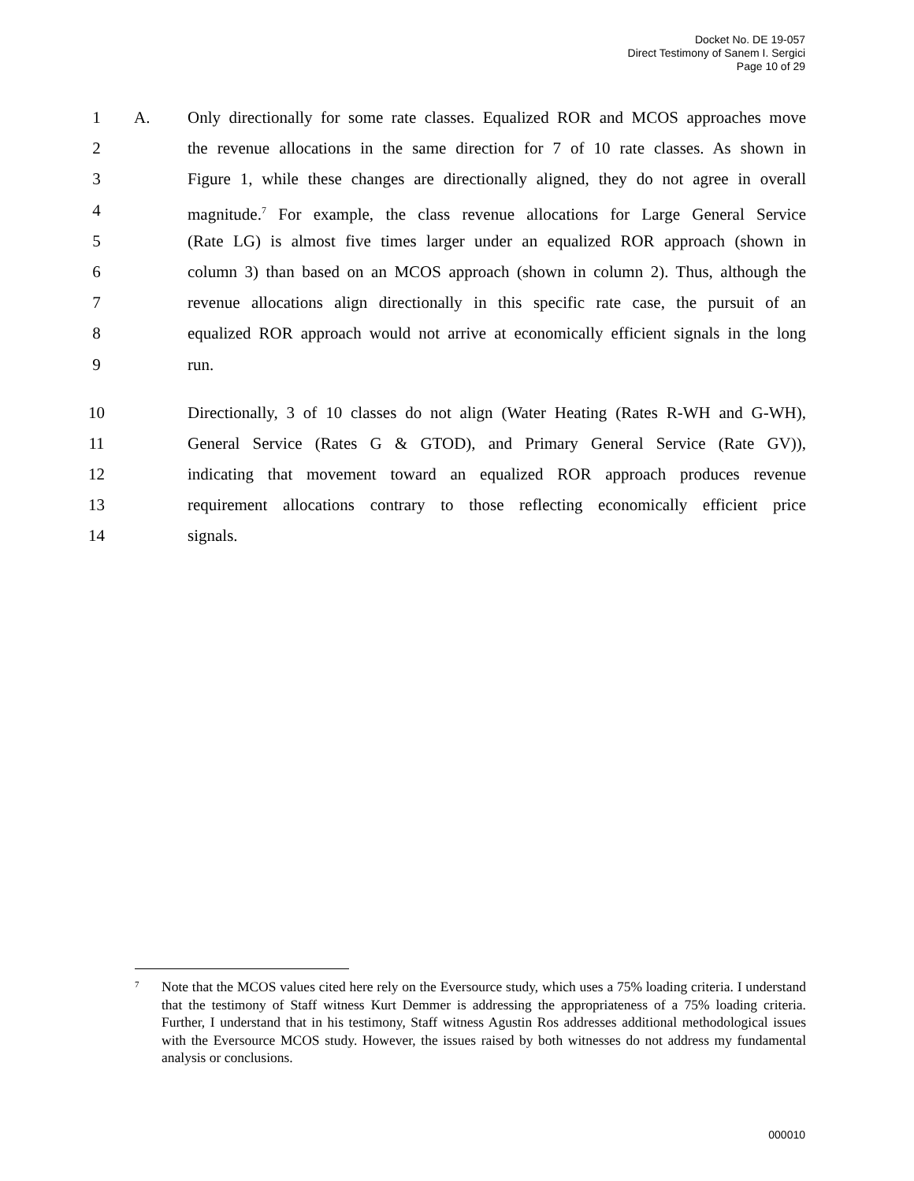Docket No. DE 19-057
Direct Testimony of Sanem I. Sergici
Page 10 of 29
1 A. Only directionally for some rate classes. Equalized ROR and MCOS approaches move
2 the revenue allocations in the same direction for 7 of 10 rate classes. As shown in
3 Figure 1, while these changes are directionally aligned, they do not agree in overall
4 magnitude.<sup>7</sup> For example, the class revenue allocations for Large General Service
5 (Rate LG) is almost five times larger under an equalized ROR approach (shown in
6 column 3) than based on an MCOS approach (shown in column 2). Thus, although the
7 revenue allocations align directionally in this specific rate case, the pursuit of an
8 equalized ROR approach would not arrive at economically efficient signals in the long
9 run.
10 Directionally, 3 of 10 classes do not align (Water Heating (Rates R-WH and G-WH),
11 General Service (Rates G & GTOD), and Primary General Service (Rate GV)),
12 indicating that movement toward an equalized ROR approach produces revenue
13 requirement allocations contrary to those reflecting economically efficient price
14 signals.
7 Note that the MCOS values cited here rely on the Eversource study, which uses a 75% loading criteria. I understand that the testimony of Staff witness Kurt Demmer is addressing the appropriateness of a 75% loading criteria. Further, I understand that in his testimony, Staff witness Agustin Ros addresses additional methodological issues with the Eversource MCOS study. However, the issues raised by both witnesses do not address my fundamental analysis or conclusions.
000010